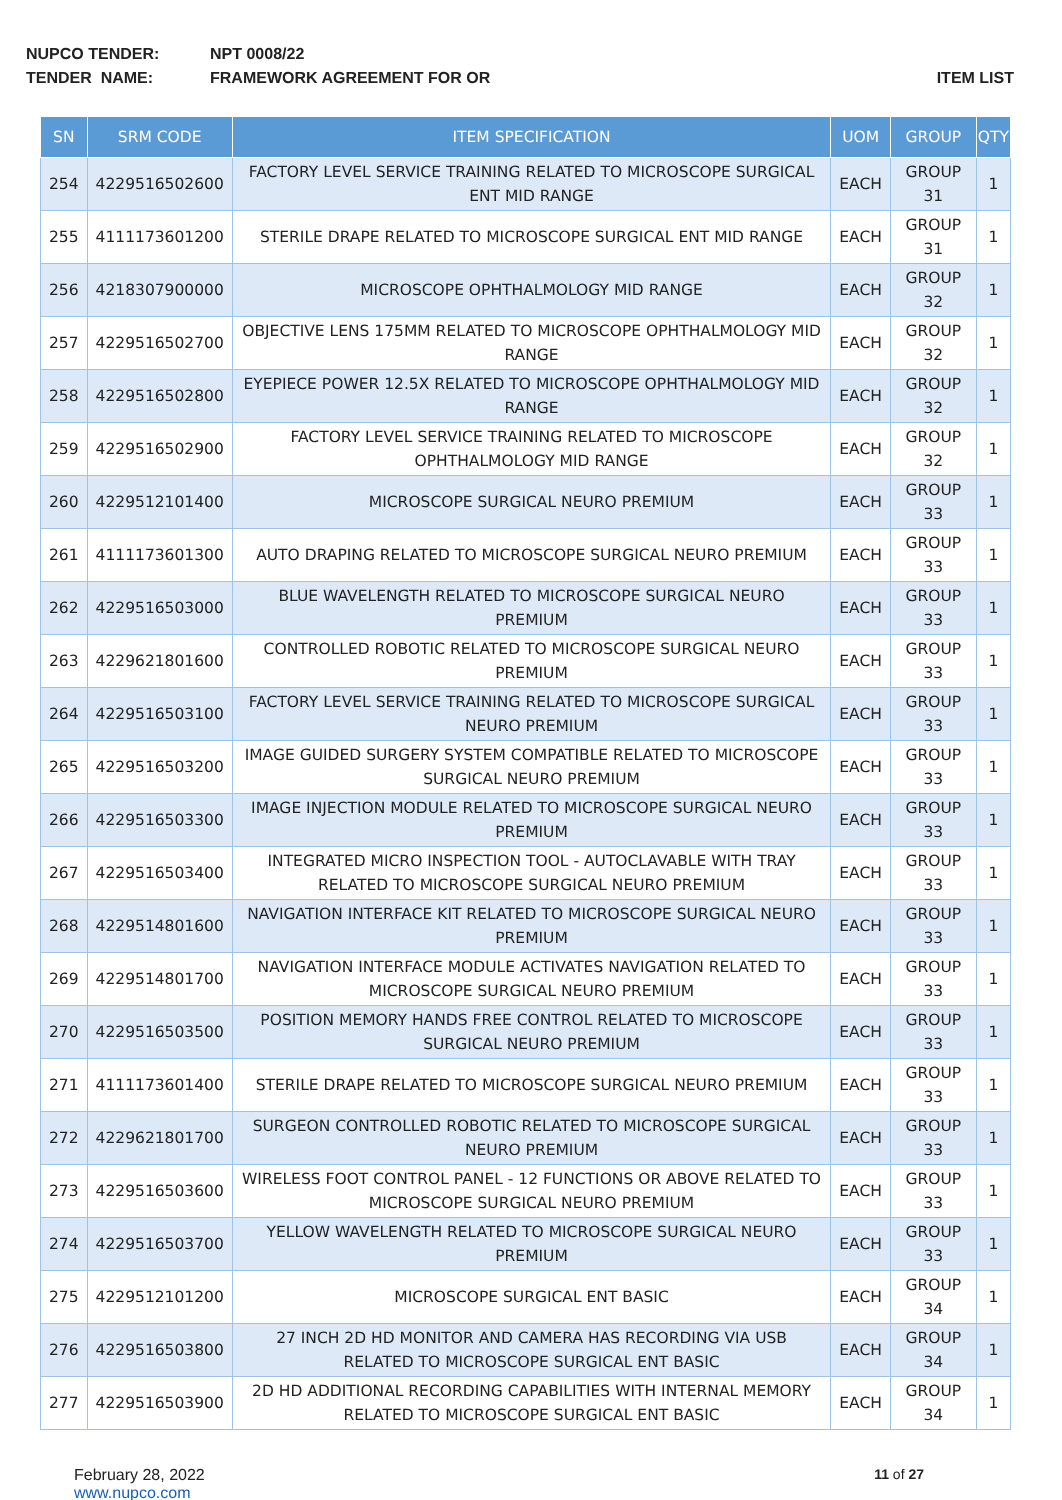NUPCO TENDER: NPT 0008/22
TENDER NAME: FRAMEWORK AGREEMENT FOR OR ITEM LIST
| SN | SRM CODE | ITEM SPECIFICATION | UOM | GROUP | QTY |
| --- | --- | --- | --- | --- | --- |
| 254 | 4229516502600 | FACTORY LEVEL SERVICE TRAINING RELATED TO MICROSCOPE SURGICAL ENT MID RANGE | EACH | GROUP 31 | 1 |
| 255 | 4111173601200 | STERILE DRAPE RELATED TO MICROSCOPE SURGICAL ENT MID RANGE | EACH | GROUP 31 | 1 |
| 256 | 4218307900000 | MICROSCOPE OPHTHALMOLOGY MID RANGE | EACH | GROUP 32 | 1 |
| 257 | 4229516502700 | OBJECTIVE LENS 175MM RELATED TO MICROSCOPE OPHTHALMOLOGY MID RANGE | EACH | GROUP 32 | 1 |
| 258 | 4229516502800 | EYEPIECE POWER 12.5X RELATED TO MICROSCOPE OPHTHALMOLOGY MID RANGE | EACH | GROUP 32 | 1 |
| 259 | 4229516502900 | FACTORY LEVEL SERVICE TRAINING RELATED TO MICROSCOPE OPHTHALMOLOGY MID RANGE | EACH | GROUP 32 | 1 |
| 260 | 4229512101400 | MICROSCOPE SURGICAL NEURO PREMIUM | EACH | GROUP 33 | 1 |
| 261 | 4111173601300 | AUTO DRAPING RELATED TO MICROSCOPE SURGICAL NEURO PREMIUM | EACH | GROUP 33 | 1 |
| 262 | 4229516503000 | BLUE WAVELENGTH RELATED TO MICROSCOPE SURGICAL NEURO PREMIUM | EACH | GROUP 33 | 1 |
| 263 | 4229621801600 | CONTROLLED ROBOTIC RELATED TO MICROSCOPE SURGICAL NEURO PREMIUM | EACH | GROUP 33 | 1 |
| 264 | 4229516503100 | FACTORY LEVEL SERVICE TRAINING RELATED TO MICROSCOPE SURGICAL NEURO PREMIUM | EACH | GROUP 33 | 1 |
| 265 | 4229516503200 | IMAGE GUIDED SURGERY SYSTEM COMPATIBLE RELATED TO MICROSCOPE SURGICAL NEURO PREMIUM | EACH | GROUP 33 | 1 |
| 266 | 4229516503300 | IMAGE INJECTION MODULE RELATED TO MICROSCOPE SURGICAL NEURO PREMIUM | EACH | GROUP 33 | 1 |
| 267 | 4229516503400 | INTEGRATED MICRO INSPECTION TOOL - AUTOCLAVABLE WITH TRAY RELATED TO MICROSCOPE SURGICAL NEURO PREMIUM | EACH | GROUP 33 | 1 |
| 268 | 4229514801600 | NAVIGATION INTERFACE KIT RELATED TO MICROSCOPE SURGICAL NEURO PREMIUM | EACH | GROUP 33 | 1 |
| 269 | 4229514801700 | NAVIGATION INTERFACE MODULE ACTIVATES NAVIGATION RELATED TO MICROSCOPE SURGICAL NEURO PREMIUM | EACH | GROUP 33 | 1 |
| 270 | 4229516503500 | POSITION MEMORY HANDS FREE CONTROL RELATED TO MICROSCOPE SURGICAL NEURO PREMIUM | EACH | GROUP 33 | 1 |
| 271 | 4111173601400 | STERILE DRAPE RELATED TO MICROSCOPE SURGICAL NEURO PREMIUM | EACH | GROUP 33 | 1 |
| 272 | 4229621801700 | SURGEON CONTROLLED ROBOTIC RELATED TO MICROSCOPE SURGICAL NEURO PREMIUM | EACH | GROUP 33 | 1 |
| 273 | 4229516503600 | WIRELESS FOOT CONTROL PANEL - 12 FUNCTIONS OR ABOVE RELATED TO MICROSCOPE SURGICAL NEURO PREMIUM | EACH | GROUP 33 | 1 |
| 274 | 4229516503700 | YELLOW WAVELENGTH RELATED TO MICROSCOPE SURGICAL NEURO PREMIUM | EACH | GROUP 33 | 1 |
| 275 | 4229512101200 | MICROSCOPE SURGICAL ENT BASIC | EACH | GROUP 34 | 1 |
| 276 | 4229516503800 | 27 INCH 2D HD MONITOR AND CAMERA HAS RECORDING VIA USB RELATED TO MICROSCOPE SURGICAL ENT BASIC | EACH | GROUP 34 | 1 |
| 277 | 4229516503900 | 2D HD ADDITIONAL RECORDING CAPABILITIES WITH INTERNAL MEMORY RELATED TO MICROSCOPE SURGICAL ENT BASIC | EACH | GROUP 34 | 1 |
February 28, 2022
www.nupco.com
11 of 27